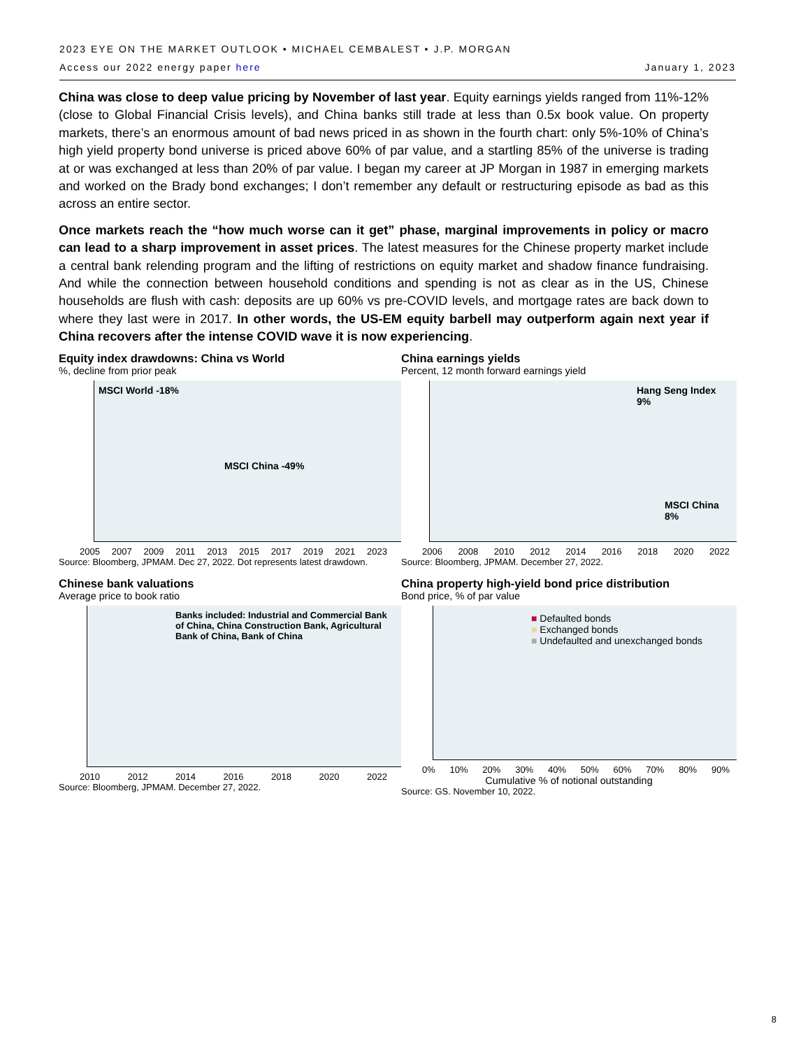2023 EYE ON THE MARKET OUTLOOK • MICHAEL CEMBALEST • J.P. MORGAN
Access our 2022 energy paper here January 1, 2023
China was close to deep value pricing by November of last year. Equity earnings yields ranged from 11%-12% (close to Global Financial Crisis levels), and China banks still trade at less than 0.5x book value. On property markets, there’s an enormous amount of bad news priced in as shown in the fourth chart: only 5%-10% of China’s high yield property bond universe is priced above 60% of par value, and a startling 85% of the universe is trading at or was exchanged at less than 20% of par value. I began my career at JP Morgan in 1987 in emerging markets and worked on the Brady bond exchanges; I don’t remember any default or restructuring episode as bad as this across an entire sector.
Once markets reach the “how much worse can it get” phase, marginal improvements in policy or macro can lead to a sharp improvement in asset prices. The latest measures for the Chinese property market include a central bank relending program and the lifting of restrictions on equity market and shadow finance fundraising. And while the connection between household conditions and spending is not as clear as in the US, Chinese households are flush with cash: deposits are up 60% vs pre-COVID levels, and mortgage rates are back down to where they last were in 2017. In other words, the US-EM equity barbell may outperform again next year if China recovers after the intense COVID wave it is now experiencing.
Equity index drawdowns: China vs World
%, decline from prior peak
MSCI World -18%
MSCI China -49%
2005 2007 2009 2011 2013 2015 2017 2019 2021 2023
Source: Bloomberg, JPMAM. Dec 27, 2022. Dot represents latest drawdown.
China earnings yields
Percent, 12 month forward earnings yield
Hang Seng Index 9%
MSCI China 8%
2006 2008 2010 2012 2014 2016 2018 2020 2022
Source: Bloomberg, JPMAM. December 27, 2022.
Chinese bank valuations
Average price to book ratio
Banks included: Industrial and Commercial Bank of China, China Construction Bank, Agricultural Bank of China, Bank of China
2010 2012 2014 2016 2018 2020 2022
Source: Bloomberg, JPMAM. December 27, 2022.
China property high-yield bond price distribution
Bond price, % of par value
■ Defaulted bonds
■ Exchanged bonds
■ Undefaulted and unexchanged bonds
0% 10% 20% 30% 40% 50% 60% 70% 80% 90%
Cumulative % of notional outstanding
Source: GS. November 10, 2022.
8